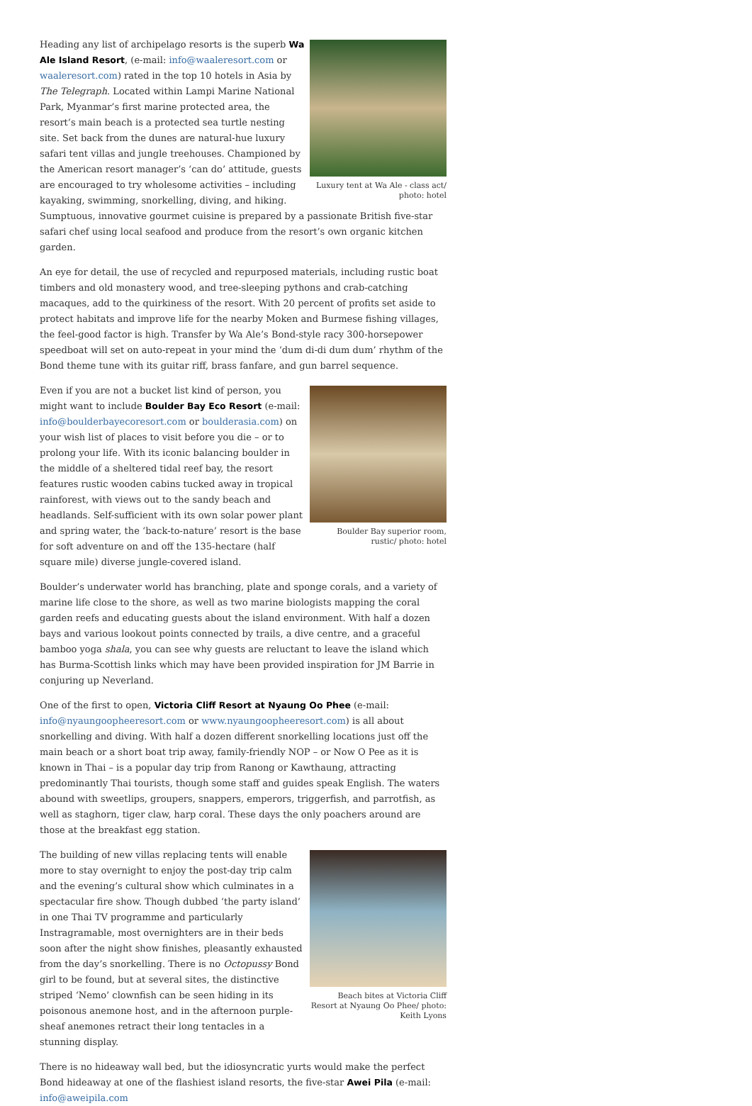Luxury tent at Wa Ale - class act/ photo: hotel
Heading any list of archipelago resorts is the superb Wa Ale Island Resort, (e-mail: info@waaleresort.com or waaleresort.com) rated in the top 10 hotels in Asia by The Telegraph. Located within Lampi Marine National Park, Myanmar’s first marine protected area, the resort’s main beach is a protected sea turtle nesting site. Set back from the dunes are natural-hue luxury safari tent villas and jungle treehouses. Championed by the American resort manager’s ‘can do’ attitude, guests are encouraged to try wholesome activities – including kayaking, swimming, snorkelling, diving, and hiking. Sumptuous, innovative gourmet cuisine is prepared by a passionate British five-star safari chef using local seafood and produce from the resort’s own organic kitchen garden.
An eye for detail, the use of recycled and repurposed materials, including rustic boat timbers and old monastery wood, and tree-sleeping pythons and crab-catching macaques, add to the quirkiness of the resort. With 20 percent of profits set aside to protect habitats and improve life for the nearby Moken and Burmese fishing villages, the feel-good factor is high. Transfer by Wa Ale’s Bond-style racy 300-horsepower speedboat will set on auto-repeat in your mind the ‘dum di-di dum dum’ rhythm of the Bond theme tune with its guitar riff, brass fanfare, and gun barrel sequence.
Boulder Bay superior room, rustic/ photo: hotel
Even if you are not a bucket list kind of person, you might want to include Boulder Bay Eco Resort (e-mail: info@boulderbayecoresort.com or boulderasia.com) on your wish list of places to visit before you die – or to prolong your life. With its iconic balancing boulder in the middle of a sheltered tidal reef bay, the resort features rustic wooden cabins tucked away in tropical rainforest, with views out to the sandy beach and headlands. Self-sufficient with its own solar power plant and spring water, the ‘back-to-nature’ resort is the base for soft adventure on and off the 135-hectare (half square mile) diverse jungle-covered island.
Boulder’s underwater world has branching, plate and sponge corals, and a variety of marine life close to the shore, as well as two marine biologists mapping the coral garden reefs and educating guests about the island environment. With half a dozen bays and various lookout points connected by trails, a dive centre, and a graceful bamboo yoga shala, you can see why guests are reluctant to leave the island which has Burma-Scottish links which may have been provided inspiration for JM Barrie in conjuring up Neverland.
One of the first to open, Victoria Cliff Resort at Nyaung Oo Phee (e-mail: info@nyaungoopheeresort.com or www.nyaungoopheeresort.com) is all about snorkelling and diving. With half a dozen different snorkelling locations just off the main beach or a short boat trip away, family-friendly NOP – or Now O Pee as it is known in Thai – is a popular day trip from Ranong or Kawthaung, attracting predominantly Thai tourists, though some staff and guides speak English. The waters abound with sweetlips, groupers, snappers, emperors, triggerfish, and parrotfish, as well as staghorn, tiger claw, harp coral. These days the only poachers around are those at the breakfast egg station.
Beach bites at Victoria Cliff Resort at Nyaung Oo Phee/ photo: Keith Lyons
The building of new villas replacing tents will enable more to stay overnight to enjoy the post-day trip calm and the evening’s cultural show which culminates in a spectacular fire show. Though dubbed ‘the party island’ in one Thai TV programme and particularly Instragramable, most overnighters are in their beds soon after the night show finishes, pleasantly exhausted from the day’s snorkelling. There is no Octopussy Bond girl to be found, but at several sites, the distinctive striped ‘Nemo’ clownfish can be seen hiding in its poisonous anemone host, and in the afternoon purple-sheaf anemones retract their long tentacles in a stunning display.
There is no hideaway wall bed, but the idiosyncratic yurts would make the perfect Bond hideaway at one of the flashiest island resorts, the five-star Awei Pila (e-mail: info@aweipila.com